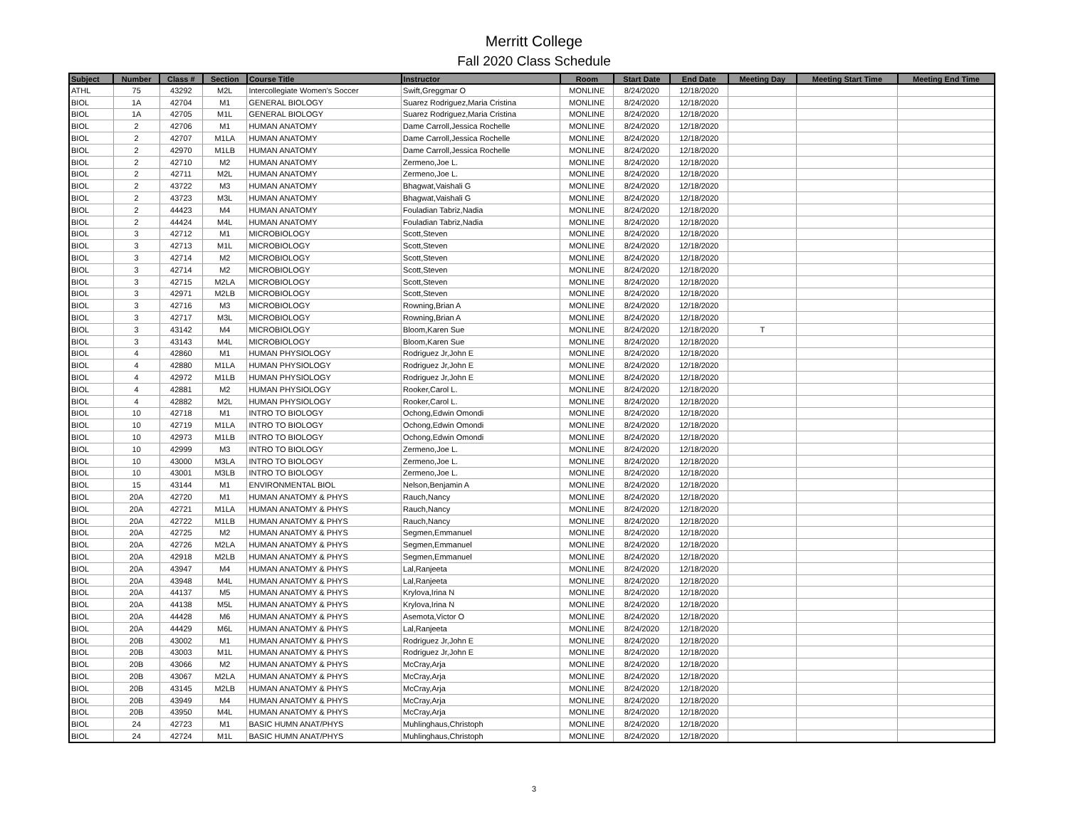Merritt College
Fall 2020 Class Schedule
| Subject | Number | Class # | Section | Course Title | Instructor | Room | Start Date | End Date | Meeting Day | Meeting Start Time | Meeting End Time |
| --- | --- | --- | --- | --- | --- | --- | --- | --- | --- | --- | --- |
| ATHL | 75 | 43292 | M2L | Intercollegiate Women's Soccer | Swift,Greggmar O | MONLINE | 8/24/2020 | 12/18/2020 | | | |
| BIOL | 1A | 42704 | M1 | GENERAL BIOLOGY | Suarez Rodriguez,Maria Cristina | MONLINE | 8/24/2020 | 12/18/2020 | | | |
| BIOL | 1A | 42705 | M1L | GENERAL BIOLOGY | Suarez Rodriguez,Maria Cristina | MONLINE | 8/24/2020 | 12/18/2020 | | | |
| BIOL | 2 | 42706 | M1 | HUMAN ANATOMY | Dame Carroll,Jessica Rochelle | MONLINE | 8/24/2020 | 12/18/2020 | | | |
| BIOL | 2 | 42707 | M1LA | HUMAN ANATOMY | Dame Carroll,Jessica Rochelle | MONLINE | 8/24/2020 | 12/18/2020 | | | |
| BIOL | 2 | 42970 | M1LB | HUMAN ANATOMY | Dame Carroll,Jessica Rochelle | MONLINE | 8/24/2020 | 12/18/2020 | | | |
| BIOL | 2 | 42710 | M2 | HUMAN ANATOMY | Zermeno,Joe L. | MONLINE | 8/24/2020 | 12/18/2020 | | | |
| BIOL | 2 | 42711 | M2L | HUMAN ANATOMY | Zermeno,Joe L. | MONLINE | 8/24/2020 | 12/18/2020 | | | |
| BIOL | 2 | 43722 | M3 | HUMAN ANATOMY | Bhagwat,Vaishali G | MONLINE | 8/24/2020 | 12/18/2020 | | | |
| BIOL | 2 | 43723 | M3L | HUMAN ANATOMY | Bhagwat,Vaishali G | MONLINE | 8/24/2020 | 12/18/2020 | | | |
| BIOL | 2 | 44423 | M4 | HUMAN ANATOMY | Fouladian Tabriz,Nadia | MONLINE | 8/24/2020 | 12/18/2020 | | | |
| BIOL | 2 | 44424 | M4L | HUMAN ANATOMY | Fouladian Tabriz,Nadia | MONLINE | 8/24/2020 | 12/18/2020 | | | |
| BIOL | 3 | 42712 | M1 | MICROBIOLOGY | Scott,Steven | MONLINE | 8/24/2020 | 12/18/2020 | | | |
| BIOL | 3 | 42713 | M1L | MICROBIOLOGY | Scott,Steven | MONLINE | 8/24/2020 | 12/18/2020 | | | |
| BIOL | 3 | 42714 | M2 | MICROBIOLOGY | Scott,Steven | MONLINE | 8/24/2020 | 12/18/2020 | | | |
| BIOL | 3 | 42714 | M2 | MICROBIOLOGY | Scott,Steven | MONLINE | 8/24/2020 | 12/18/2020 | | | |
| BIOL | 3 | 42715 | M2LA | MICROBIOLOGY | Scott,Steven | MONLINE | 8/24/2020 | 12/18/2020 | | | |
| BIOL | 3 | 42971 | M2LB | MICROBIOLOGY | Scott,Steven | MONLINE | 8/24/2020 | 12/18/2020 | | | |
| BIOL | 3 | 42716 | M3 | MICROBIOLOGY | Rowning,Brian A | MONLINE | 8/24/2020 | 12/18/2020 | | | |
| BIOL | 3 | 42717 | M3L | MICROBIOLOGY | Rowning,Brian A | MONLINE | 8/24/2020 | 12/18/2020 | | | |
| BIOL | 3 | 43142 | M4 | MICROBIOLOGY | Bloom,Karen Sue | MONLINE | 8/24/2020 | 12/18/2020 | T | | |
| BIOL | 3 | 43143 | M4L | MICROBIOLOGY | Bloom,Karen Sue | MONLINE | 8/24/2020 | 12/18/2020 | | | |
| BIOL | 4 | 42860 | M1 | HUMAN PHYSIOLOGY | Rodriguez Jr,John E | MONLINE | 8/24/2020 | 12/18/2020 | | | |
| BIOL | 4 | 42880 | M1LA | HUMAN PHYSIOLOGY | Rodriguez Jr,John E | MONLINE | 8/24/2020 | 12/18/2020 | | | |
| BIOL | 4 | 42972 | M1LB | HUMAN PHYSIOLOGY | Rodriguez Jr,John E | MONLINE | 8/24/2020 | 12/18/2020 | | | |
| BIOL | 4 | 42881 | M2 | HUMAN PHYSIOLOGY | Rooker,Carol L. | MONLINE | 8/24/2020 | 12/18/2020 | | | |
| BIOL | 4 | 42882 | M2L | HUMAN PHYSIOLOGY | Rooker,Carol L. | MONLINE | 8/24/2020 | 12/18/2020 | | | |
| BIOL | 10 | 42718 | M1 | INTRO TO BIOLOGY | Ochong,Edwin Omondi | MONLINE | 8/24/2020 | 12/18/2020 | | | |
| BIOL | 10 | 42719 | M1LA | INTRO TO BIOLOGY | Ochong,Edwin Omondi | MONLINE | 8/24/2020 | 12/18/2020 | | | |
| BIOL | 10 | 42973 | M1LB | INTRO TO BIOLOGY | Ochong,Edwin Omondi | MONLINE | 8/24/2020 | 12/18/2020 | | | |
| BIOL | 10 | 42999 | M3 | INTRO TO BIOLOGY | Zermeno,Joe L. | MONLINE | 8/24/2020 | 12/18/2020 | | | |
| BIOL | 10 | 43000 | M3LA | INTRO TO BIOLOGY | Zermeno,Joe L. | MONLINE | 8/24/2020 | 12/18/2020 | | | |
| BIOL | 10 | 43001 | M3LB | INTRO TO BIOLOGY | Zermeno,Joe L. | MONLINE | 8/24/2020 | 12/18/2020 | | | |
| BIOL | 15 | 43144 | M1 | ENVIRONMENTAL BIOL | Nelson,Benjamin A | MONLINE | 8/24/2020 | 12/18/2020 | | | |
| BIOL | 20A | 42720 | M1 | HUMAN ANATOMY & PHYS | Rauch,Nancy | MONLINE | 8/24/2020 | 12/18/2020 | | | |
| BIOL | 20A | 42721 | M1LA | HUMAN ANATOMY & PHYS | Rauch,Nancy | MONLINE | 8/24/2020 | 12/18/2020 | | | |
| BIOL | 20A | 42722 | M1LB | HUMAN ANATOMY & PHYS | Rauch,Nancy | MONLINE | 8/24/2020 | 12/18/2020 | | | |
| BIOL | 20A | 42725 | M2 | HUMAN ANATOMY & PHYS | Segmen,Emmanuel | MONLINE | 8/24/2020 | 12/18/2020 | | | |
| BIOL | 20A | 42726 | M2LA | HUMAN ANATOMY & PHYS | Segmen,Emmanuel | MONLINE | 8/24/2020 | 12/18/2020 | | | |
| BIOL | 20A | 42918 | M2LB | HUMAN ANATOMY & PHYS | Segmen,Emmanuel | MONLINE | 8/24/2020 | 12/18/2020 | | | |
| BIOL | 20A | 43947 | M4 | HUMAN ANATOMY & PHYS | Lal,Ranjeeta | MONLINE | 8/24/2020 | 12/18/2020 | | | |
| BIOL | 20A | 43948 | M4L | HUMAN ANATOMY & PHYS | Lal,Ranjeeta | MONLINE | 8/24/2020 | 12/18/2020 | | | |
| BIOL | 20A | 44137 | M5 | HUMAN ANATOMY & PHYS | Krylova,Irina N | MONLINE | 8/24/2020 | 12/18/2020 | | | |
| BIOL | 20A | 44138 | M5L | HUMAN ANATOMY & PHYS | Krylova,Irina N | MONLINE | 8/24/2020 | 12/18/2020 | | | |
| BIOL | 20A | 44428 | M6 | HUMAN ANATOMY & PHYS | Asemota,Victor O | MONLINE | 8/24/2020 | 12/18/2020 | | | |
| BIOL | 20A | 44429 | M6L | HUMAN ANATOMY & PHYS | Lal,Ranjeeta | MONLINE | 8/24/2020 | 12/18/2020 | | | |
| BIOL | 20B | 43002 | M1 | HUMAN ANATOMY & PHYS | Rodriguez Jr,John E | MONLINE | 8/24/2020 | 12/18/2020 | | | |
| BIOL | 20B | 43003 | M1L | HUMAN ANATOMY & PHYS | Rodriguez Jr,John E | MONLINE | 8/24/2020 | 12/18/2020 | | | |
| BIOL | 20B | 43066 | M2 | HUMAN ANATOMY & PHYS | McCray,Arja | MONLINE | 8/24/2020 | 12/18/2020 | | | |
| BIOL | 20B | 43067 | M2LA | HUMAN ANATOMY & PHYS | McCray,Arja | MONLINE | 8/24/2020 | 12/18/2020 | | | |
| BIOL | 20B | 43145 | M2LB | HUMAN ANATOMY & PHYS | McCray,Arja | MONLINE | 8/24/2020 | 12/18/2020 | | | |
| BIOL | 20B | 43949 | M4 | HUMAN ANATOMY & PHYS | McCray,Arja | MONLINE | 8/24/2020 | 12/18/2020 | | | |
| BIOL | 20B | 43950 | M4L | HUMAN ANATOMY & PHYS | McCray,Arja | MONLINE | 8/24/2020 | 12/18/2020 | | | |
| BIOL | 24 | 42723 | M1 | BASIC HUMN ANAT/PHYS | Muhlinghaus,Christoph | MONLINE | 8/24/2020 | 12/18/2020 | | | |
| BIOL | 24 | 42724 | M1L | BASIC HUMN ANAT/PHYS | Muhlinghaus,Christoph | MONLINE | 8/24/2020 | 12/18/2020 | | | |
3